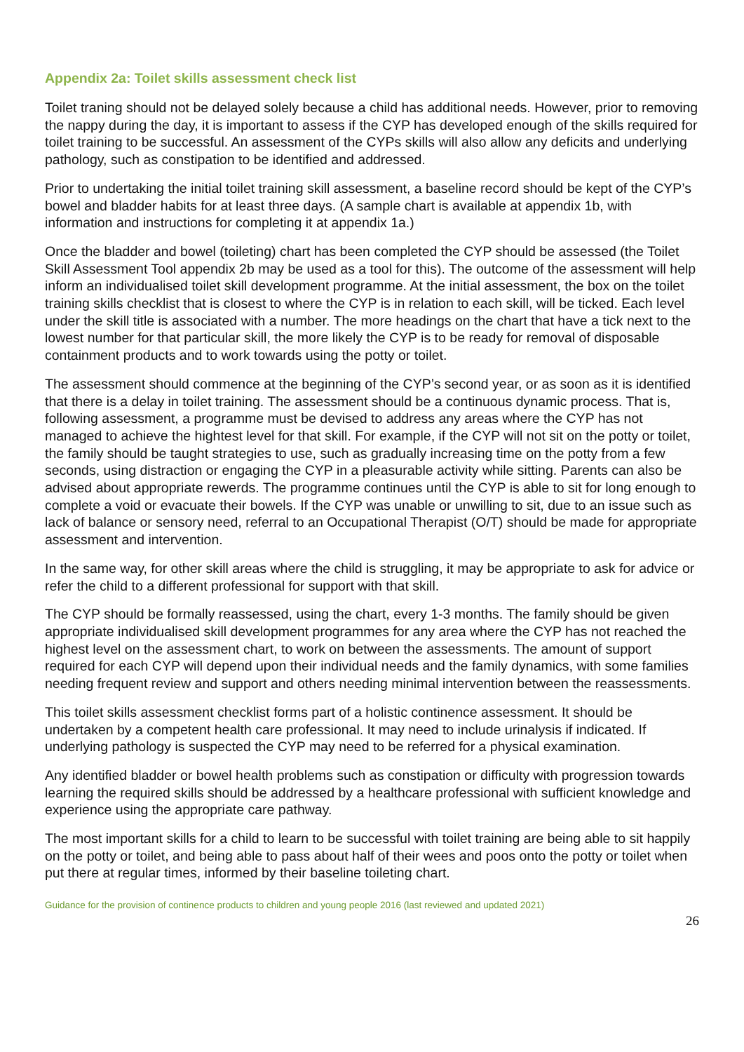Appendix 2a: Toilet skills assessment check list
Toilet traning should not be delayed solely because a child has additional needs. However, prior to removing the nappy during the day, it is important to assess if the CYP has developed enough of the skills required for toilet training to be successful. An assessment of the CYPs skills will also allow any deficits and underlying pathology, such as constipation to be identified and addressed.
Prior to undertaking the initial toilet training skill assessment, a baseline record should be kept of the CYP’s bowel and bladder habits for at least three days. (A sample chart is available at appendix 1b, with information and instructions for completing it at appendix 1a.)
Once the bladder and bowel (toileting) chart has been completed the CYP should be assessed (the Toilet Skill Assessment Tool appendix 2b may be used as a tool for this). The outcome of the assessment will help inform an individualised toilet skill development programme. At the initial assessment, the box on the toilet training skills checklist that is closest to where the CYP is in relation to each skill, will be ticked. Each level under the skill title is associated with a number. The more headings on the chart that have a tick next to the lowest number for that particular skill, the more likely the CYP is to be ready for removal of disposable containment products and to work towards using the potty or toilet.
The assessment should commence at the beginning of the CYP’s second year, or as soon as it is identified that there is a delay in toilet training. The assessment should be a continuous dynamic process. That is, following assessment, a programme must be devised to address any areas where the CYP has not managed to achieve the hightest level for that skill. For example, if the CYP will not sit on the potty or toilet, the family should be taught strategies to use, such as gradually increasing time on the potty from a few seconds, using distraction or engaging the CYP in a pleasurable activity while sitting. Parents can also be advised about appropriate rewerds. The programme continues until the CYP is able to sit for long enough to complete a void or evacuate their bowels. If the CYP was unable or unwilling to sit, due to an issue such as lack of balance or sensory need, referral to an Occupational Therapist (O/T) should be made for appropriate assessment and intervention.
In the same way, for other skill areas where the child is struggling, it may be appropriate to ask for advice or refer the child to a different professional for support with that skill.
The CYP should be formally reassessed, using the chart, every 1-3 months. The family should be given appropriate individualised skill development programmes for any area where the CYP has not reached the highest level on the assessment chart, to work on between the assessments. The amount of support required for each CYP will depend upon their individual needs and the family dynamics, with some families needing frequent review and support and others needing minimal intervention between the reassessments.
This toilet skills assessment checklist forms part of a holistic continence assessment. It should be undertaken by a competent health care professional. It may need to include urinalysis if indicated. If underlying pathology is suspected the CYP may need to be referred for a physical examination.
Any identified bladder or bowel health problems such as constipation or difficulty with progression towards learning the required skills should be addressed by a healthcare professional with sufficient knowledge and experience using the appropriate care pathway.
The most important skills for a child to learn to be successful with toilet training are being able to sit happily on the potty or toilet, and being able to pass about half of their wees and poos onto the potty or toilet when put there at regular times, informed by their baseline toileting chart.
Guidance for the provision of continence products to children and young people 2016 (last reviewed and updated 2021)
26